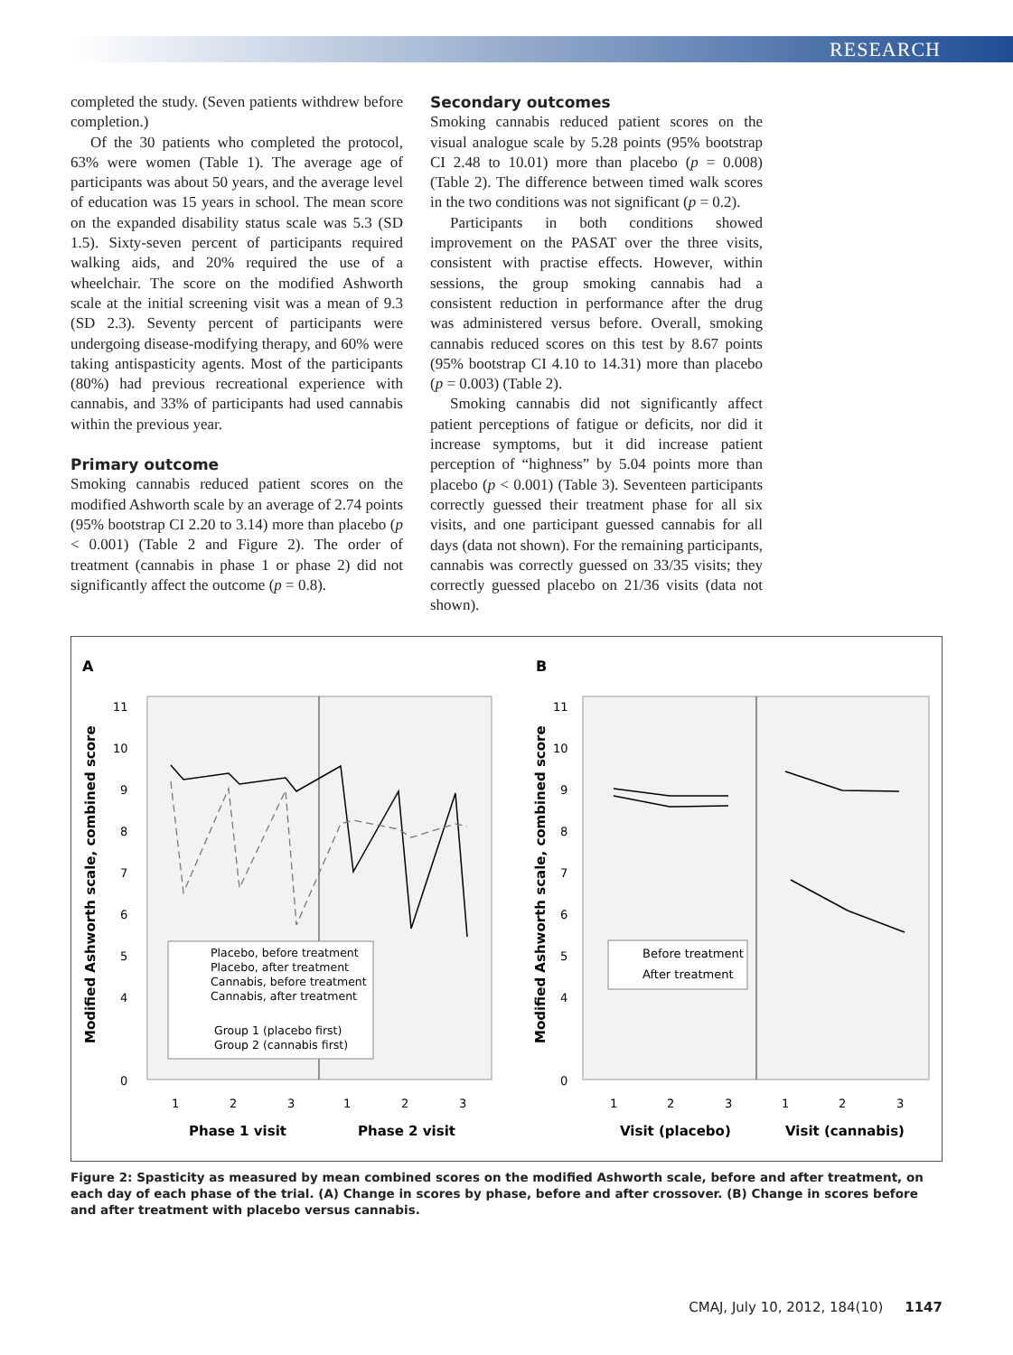RESEARCH
completed the study. (Seven patients withdrew before completion.)
Of the 30 patients who completed the protocol, 63% were women (Table 1). The average age of participants was about 50 years, and the average level of education was 15 years in school. The mean score on the expanded disability status scale was 5.3 (SD 1.5). Sixty-seven percent of participants required walking aids, and 20% required the use of a wheelchair. The score on the modified Ashworth scale at the initial screening visit was a mean of 9.3 (SD 2.3). Seventy percent of participants were undergoing disease-modifying therapy, and 60% were taking antispasticity agents. Most of the participants (80%) had previous recreational experience with cannabis, and 33% of participants had used cannabis within the previous year.
Primary outcome
Smoking cannabis reduced patient scores on the modified Ashworth scale by an average of 2.74 points (95% bootstrap CI 2.20 to 3.14) more than placebo (p < 0.001) (Table 2 and Figure 2). The order of treatment (cannabis in phase 1 or phase 2) did not significantly affect the outcome (p = 0.8).
Secondary outcomes
Smoking cannabis reduced patient scores on the visual analogue scale by 5.28 points (95% bootstrap CI 2.48 to 10.01) more than placebo (p = 0.008) (Table 2). The difference between timed walk scores in the two conditions was not significant (p = 0.2).
Participants in both conditions showed improvement on the PASAT over the three visits, consistent with practise effects. However, within sessions, the group smoking cannabis had a consistent reduction in performance after the drug was administered versus before. Overall, smoking cannabis reduced scores on this test by 8.67 points (95% bootstrap CI 4.10 to 14.31) more than placebo (p = 0.003) (Table 2).
Smoking cannabis did not significantly affect patient perceptions of fatigue or deficits, nor did it increase symptoms, but it did increase patient perception of “highness” by 5.04 points more than placebo (p < 0.001) (Table 3). Seventeen participants correctly guessed their treatment phase for all six visits, and one participant guessed cannabis for all days (data not shown). For the remaining participants, cannabis was correctly guessed on 33/35 visits; they correctly guessed placebo on 21/36 visits (data not shown).
A
B
11
10
9
8
7
6
5
4
0
11
10
9
8
7
6
5
4
0
1
2
3
1
2
3
1
2
3
1
2
3
Phase 1 visit
Phase 2 visit
Visit (placebo)
Visit (cannabis)
Modified Ashworth scale, combined score
Modified Ashworth scale, combined score
Placebo, before treatment
Placebo, after treatment
Cannabis, before treatment
Cannabis, after treatment
Group 1 (placebo first)
Group 2 (cannabis first)
Before treatment
After treatment
Figure 2: Spasticity as measured by mean combined scores on the modified Ashworth scale, before and after treatment, on each day of each phase of the trial. (A) Change in scores by phase, before and after crossover. (B) Change in scores before and after treatment with placebo versus cannabis.
CMAJ, July 10, 2012, 184(10) 1147